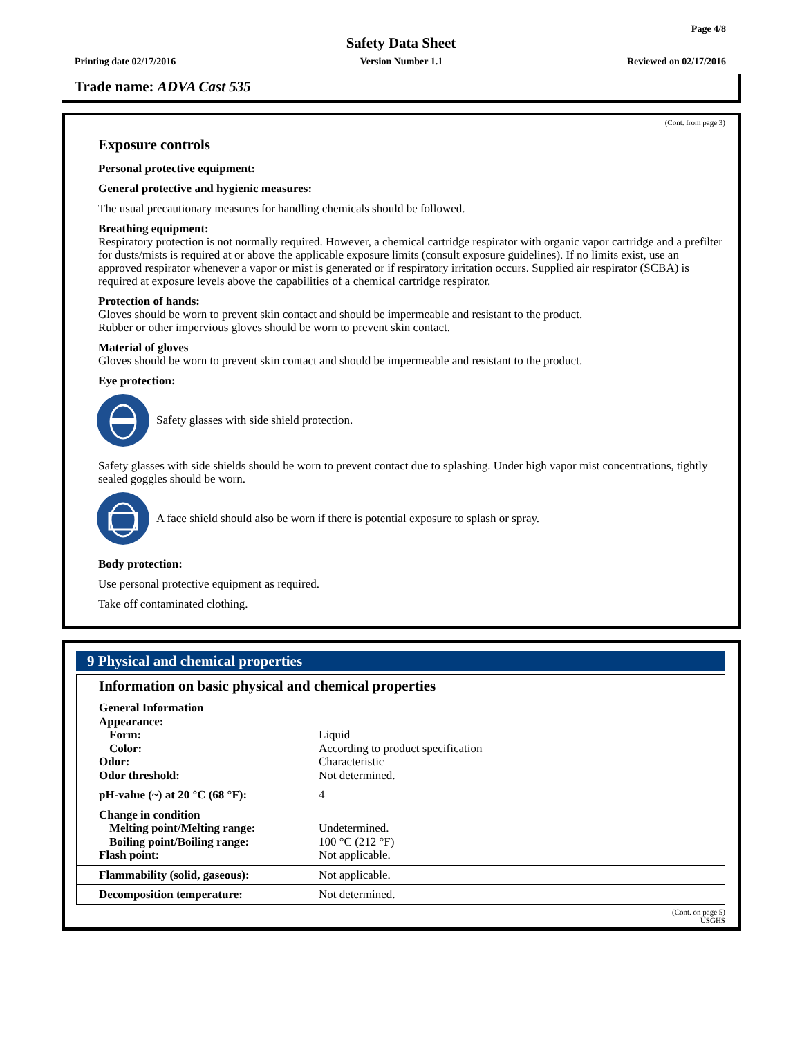Page 4/8
Safety Data Sheet
Printing date 02/17/2016 Version Number 1.1 Reviewed on 02/17/2016
Trade name: ADVA Cast 535
(Cont. from page 3)
Exposure controls
Personal protective equipment:
General protective and hygienic measures:
The usual precautionary measures for handling chemicals should be followed.
Breathing equipment:
Respiratory protection is not normally required. However, a chemical cartridge respirator with organic vapor cartridge and a prefilter for dusts/mists is required at or above the applicable exposure limits (consult exposure guidelines). If no limits exist, use an approved respirator whenever a vapor or mist is generated or if respiratory irritation occurs. Supplied air respirator (SCBA) is required at exposure levels above the capabilities of a chemical cartridge respirator.
Protection of hands:
Gloves should be worn to prevent skin contact and should be impermeable and resistant to the product.
Rubber or other impervious gloves should be worn to prevent skin contact.
Material of gloves
Gloves should be worn to prevent skin contact and should be impermeable and resistant to the product.
Eye protection:
Safety glasses with side shield protection.
Safety glasses with side shields should be worn to prevent contact due to splashing. Under high vapor mist concentrations, tightly sealed goggles should be worn.
A face shield should also be worn if there is potential exposure to splash or spray.
Body protection:
Use personal protective equipment as required.
Take off contaminated clothing.
9 Physical and chemical properties
Information on basic physical and chemical properties
| General Information | |
| Appearance: | |
| Form: | Liquid |
| Color: | According to product specification |
| Odor: | Characteristic |
| Odor threshold: | Not determined. |
| pH-value (~) at 20 °C (68 °F): | 4 |
| Change in condition | |
| Melting point/Melting range: | Undetermined. |
| Boiling point/Boiling range: | 100 °C (212 °F) |
| Flash point: | Not applicable. |
| Flammability (solid, gaseous): | Not applicable. |
| Decomposition temperature: | Not determined. |
(Cont. on page 5)
USGHS